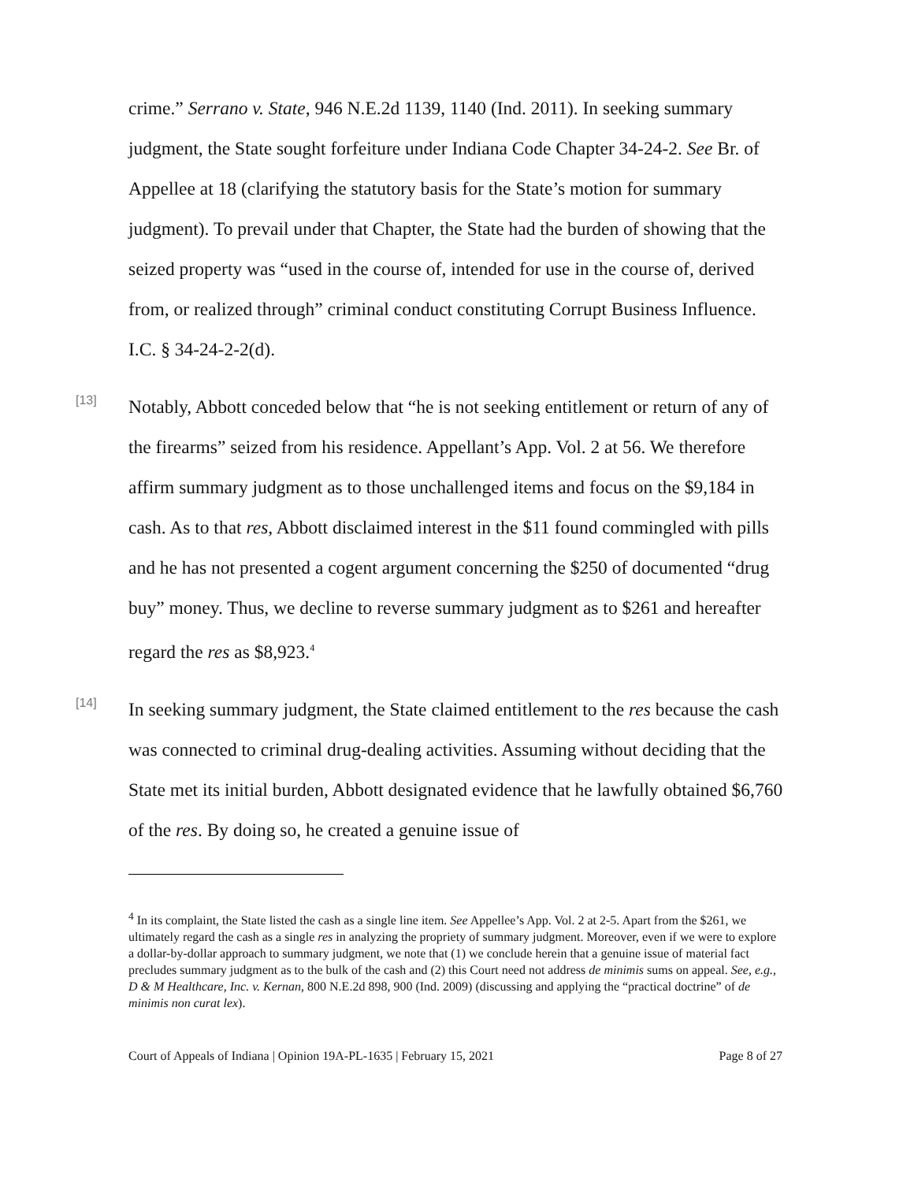crime.” Serrano v. State, 946 N.E.2d 1139, 1140 (Ind. 2011). In seeking summary judgment, the State sought forfeiture under Indiana Code Chapter 34-24-2. See Br. of Appellee at 18 (clarifying the statutory basis for the State’s motion for summary judgment). To prevail under that Chapter, the State had the burden of showing that the seized property was “used in the course of, intended for use in the course of, derived from, or realized through” criminal conduct constituting Corrupt Business Influence. I.C. § 34-24-2-2(d).
[13]
Notably, Abbott conceded below that “he is not seeking entitlement or return of any of the firearms” seized from his residence. Appellant’s App. Vol. 2 at 56. We therefore affirm summary judgment as to those unchallenged items and focus on the $9,184 in cash. As to that res, Abbott disclaimed interest in the $11 found commingled with pills and he has not presented a cogent argument concerning the $250 of documented “drug buy” money. Thus, we decline to reverse summary judgment as to $261 and hereafter regard the res as $8,923.<sup>4</sup>
[14]
In seeking summary judgment, the State claimed entitlement to the res because the cash was connected to criminal drug-dealing activities. Assuming without deciding that the State met its initial burden, Abbott designated evidence that he lawfully obtained $6,760 of the res. By doing so, he created a genuine issue of
<sup>4</sup> In its complaint, the State listed the cash as a single line item. See Appellee’s App. Vol. 2 at 2-5. Apart from the $261, we ultimately regard the cash as a single res in analyzing the propriety of summary judgment. Moreover, even if we were to explore a dollar-by-dollar approach to summary judgment, we note that (1) we conclude herein that a genuine issue of material fact precludes summary judgment as to the bulk of the cash and (2) this Court need not address de minimis sums on appeal. See, e.g., D & M Healthcare, Inc. v. Kernan, 800 N.E.2d 898, 900 (Ind. 2009) (discussing and applying the “practical doctrine” of de minimis non curat lex).
Court of Appeals of Indiana | Opinion 19A-PL-1635 | February 15, 2021 Page 8 of 27